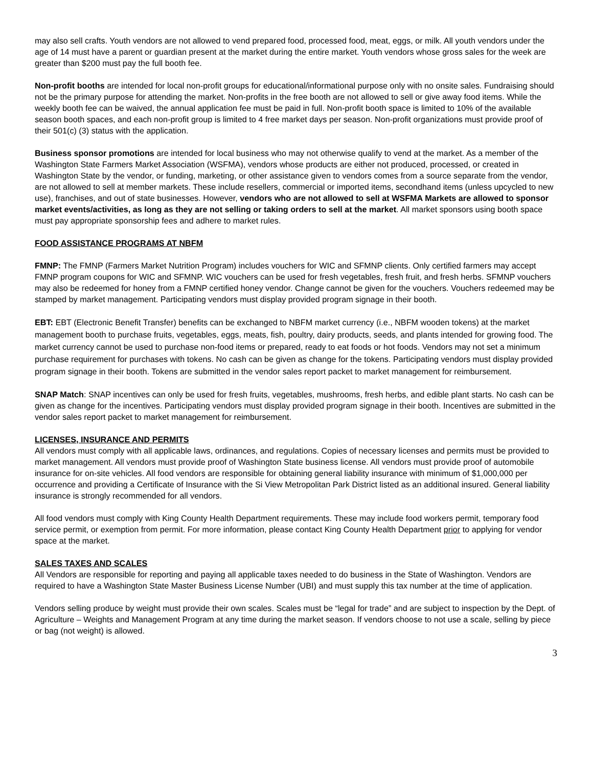may also sell crafts. Youth vendors are not allowed to vend prepared food, processed food, meat, eggs, or milk. All youth vendors under the age of 14 must have a parent or guardian present at the market during the entire market. Youth vendors whose gross sales for the week are greater than $200 must pay the full booth fee.
Non-profit booths are intended for local non-profit groups for educational/informational purpose only with no onsite sales. Fundraising should not be the primary purpose for attending the market. Non-profits in the free booth are not allowed to sell or give away food items. While the weekly booth fee can be waived, the annual application fee must be paid in full. Non-profit booth space is limited to 10% of the available season booth spaces, and each non-profit group is limited to 4 free market days per season. Non-profit organizations must provide proof of their 501(c) (3) status with the application.
Business sponsor promotions are intended for local business who may not otherwise qualify to vend at the market. As a member of the Washington State Farmers Market Association (WSFMA), vendors whose products are either not produced, processed, or created in Washington State by the vendor, or funding, marketing, or other assistance given to vendors comes from a source separate from the vendor, are not allowed to sell at member markets. These include resellers, commercial or imported items, secondhand items (unless upcycled to new use), franchises, and out of state businesses. However, vendors who are not allowed to sell at WSFMA Markets are allowed to sponsor market events/activities, as long as they are not selling or taking orders to sell at the market. All market sponsors using booth space must pay appropriate sponsorship fees and adhere to market rules.
FOOD ASSISTANCE PROGRAMS AT NBFM
FMNP: The FMNP (Farmers Market Nutrition Program) includes vouchers for WIC and SFMNP clients. Only certified farmers may accept FMNP program coupons for WIC and SFMNP. WIC vouchers can be used for fresh vegetables, fresh fruit, and fresh herbs. SFMNP vouchers may also be redeemed for honey from a FMNP certified honey vendor. Change cannot be given for the vouchers. Vouchers redeemed may be stamped by market management. Participating vendors must display provided program signage in their booth.
EBT: EBT (Electronic Benefit Transfer) benefits can be exchanged to NBFM market currency (i.e., NBFM wooden tokens) at the market management booth to purchase fruits, vegetables, eggs, meats, fish, poultry, dairy products, seeds, and plants intended for growing food. The market currency cannot be used to purchase non-food items or prepared, ready to eat foods or hot foods. Vendors may not set a minimum purchase requirement for purchases with tokens. No cash can be given as change for the tokens. Participating vendors must display provided program signage in their booth. Tokens are submitted in the vendor sales report packet to market management for reimbursement.
SNAP Match: SNAP incentives can only be used for fresh fruits, vegetables, mushrooms, fresh herbs, and edible plant starts. No cash can be given as change for the incentives. Participating vendors must display provided program signage in their booth. Incentives are submitted in the vendor sales report packet to market management for reimbursement.
LICENSES, INSURANCE AND PERMITS
All vendors must comply with all applicable laws, ordinances, and regulations. Copies of necessary licenses and permits must be provided to market management. All vendors must provide proof of Washington State business license. All vendors must provide proof of automobile insurance for on-site vehicles. All food vendors are responsible for obtaining general liability insurance with minimum of $1,000,000 per occurrence and providing a Certificate of Insurance with the Si View Metropolitan Park District listed as an additional insured. General liability insurance is strongly recommended for all vendors.
All food vendors must comply with King County Health Department requirements. These may include food workers permit, temporary food service permit, or exemption from permit. For more information, please contact King County Health Department prior to applying for vendor space at the market.
SALES TAXES AND SCALES
All Vendors are responsible for reporting and paying all applicable taxes needed to do business in the State of Washington. Vendors are required to have a Washington State Master Business License Number (UBI) and must supply this tax number at the time of application.
Vendors selling produce by weight must provide their own scales. Scales must be “legal for trade” and are subject to inspection by the Dept. of Agriculture – Weights and Management Program at any time during the market season. If vendors choose to not use a scale, selling by piece or bag (not weight) is allowed.
3